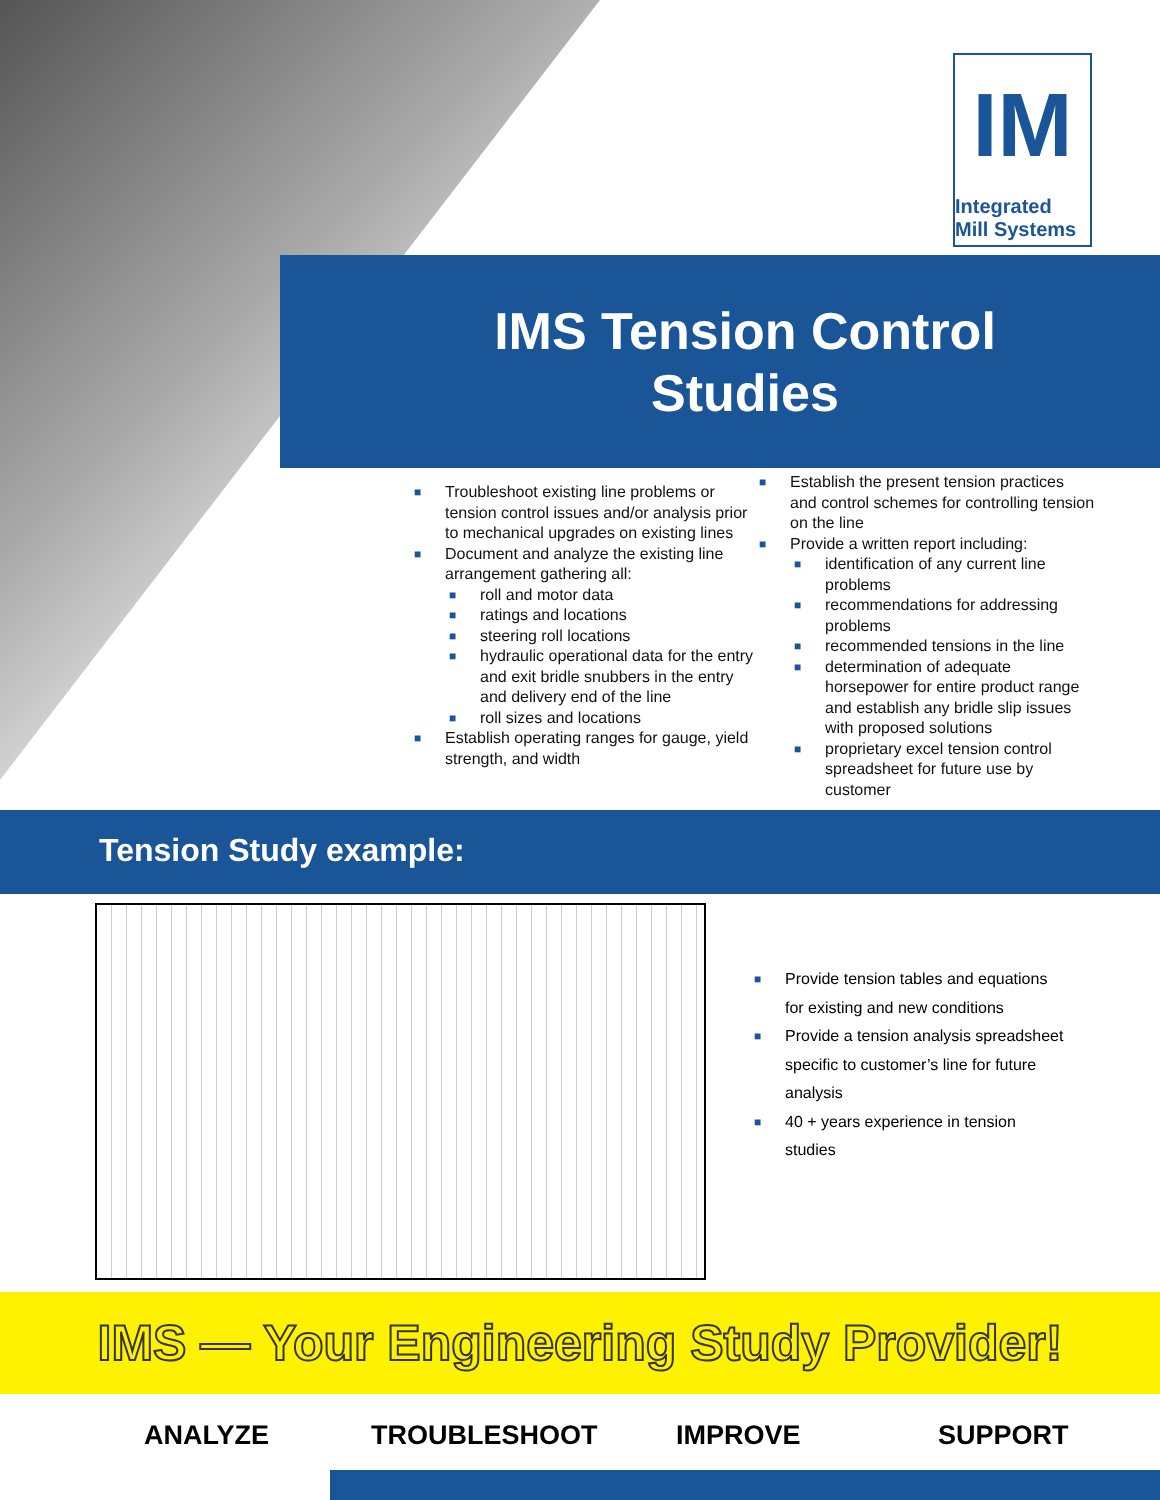IM
Integrated
Mill Systems
IMS Tension Control Studies
■ Troubleshoot existing line problems or tension control issues and/or analysis prior to mechanical upgrades on existing lines
■ Document and analyze the existing line arrangement gathering all:
■ roll and motor data
■ ratings and locations
■ steering roll locations
■ hydraulic operational data for the entry and exit bridle snubbers in the entry and delivery end of the line
■ roll sizes and locations
■ Establish operating ranges for gauge, yield strength, and width
■ Establish the present tension practices and control schemes for controlling tension on the line
■ Provide a written report including:
■ identification of any current line problems
■ recommendations for addressing problems
■ recommended tensions in the line
■ determination of adequate horsepower for entire product range and establish any bridle slip issues with proposed solutions
■ proprietary excel tension control spreadsheet for future use by customer
Tension Study example:
■ Provide tension tables and equations for existing and new conditions
■ Provide a tension analysis spreadsheet specific to customer’s line for future analysis
■ 40 + years experience in tension studies
IMS — Your Engineering Study Provider!
ANALYZE TROUBLESHOOT IMPROVE SUPPORT